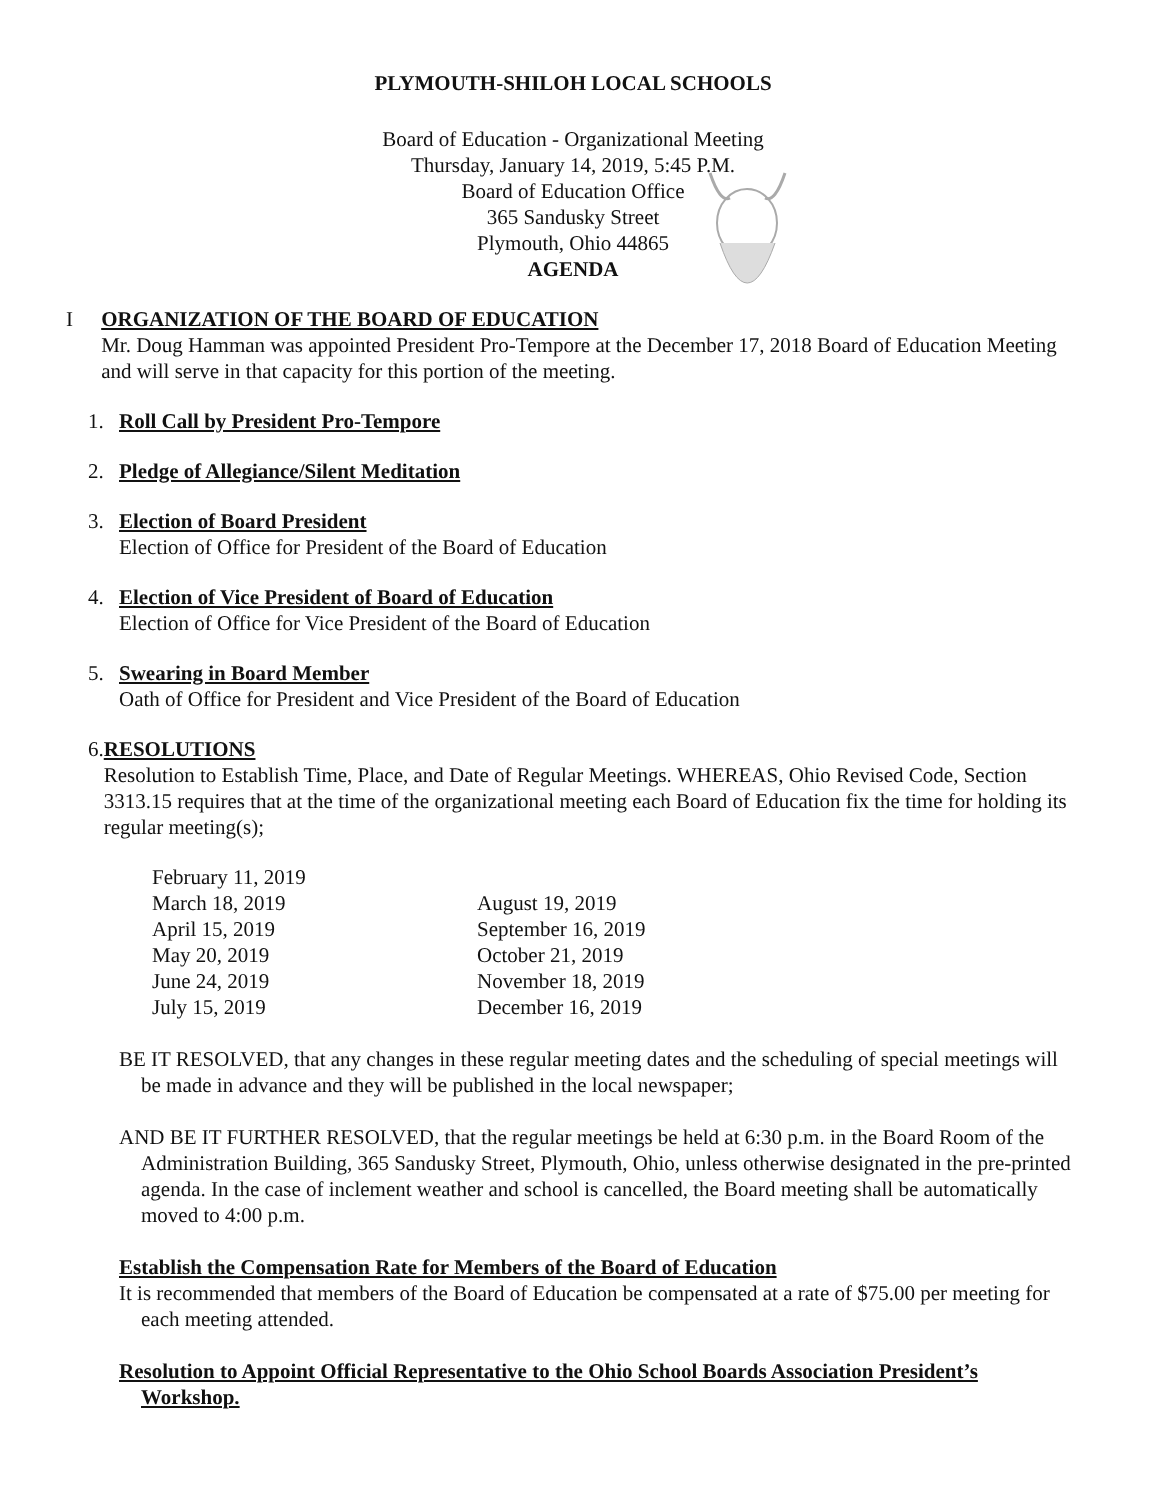PLYMOUTH-SHILOH LOCAL SCHOOLS
Board of Education - Organizational Meeting
Thursday, January 14, 2019, 5:45 P.M.
Board of Education Office
365 Sandusky Street
Plymouth, Ohio 44865
AGENDA
I ORGANIZATION OF THE BOARD OF EDUCATION
Mr. Doug Hamman was appointed President Pro-Tempore at the December 17, 2018 Board of Education Meeting and will serve in that capacity for this portion of the meeting.
1. Roll Call by President Pro-Tempore
2. Pledge of Allegiance/Silent Meditation
3. Election of Board President
Election of Office for President of the Board of Education
4. Election of Vice President of Board of Education
Election of Office for Vice President of the Board of Education
5. Swearing in Board Member
Oath of Office for President and Vice President of the Board of Education
6. RESOLUTIONS
Resolution to Establish Time, Place, and Date of Regular Meetings. WHEREAS, Ohio Revised Code, Section 3313.15 requires that at the time of the organizational meeting each Board of Education fix the time for holding its regular meeting(s);
| February 11, 2019 | |
| March 18, 2019 | August 19, 2019 |
| April 15, 2019 | September 16, 2019 |
| May 20, 2019 | October 21, 2019 |
| June 24, 2019 | November 18, 2019 |
| July 15, 2019 | December 16, 2019 |
BE IT RESOLVED, that any changes in these regular meeting dates and the scheduling of special meetings will be made in advance and they will be published in the local newspaper;
AND BE IT FURTHER RESOLVED, that the regular meetings be held at 6:30 p.m. in the Board Room of the Administration Building, 365 Sandusky Street, Plymouth, Ohio, unless otherwise designated in the pre-printed agenda. In the case of inclement weather and school is cancelled, the Board meeting shall be automatically moved to 4:00 p.m.
Establish the Compensation Rate for Members of the Board of Education
It is recommended that members of the Board of Education be compensated at a rate of $75.00 per meeting for each meeting attended.
Resolution to Appoint Official Representative to the Ohio School Boards Association President’s Workshop.